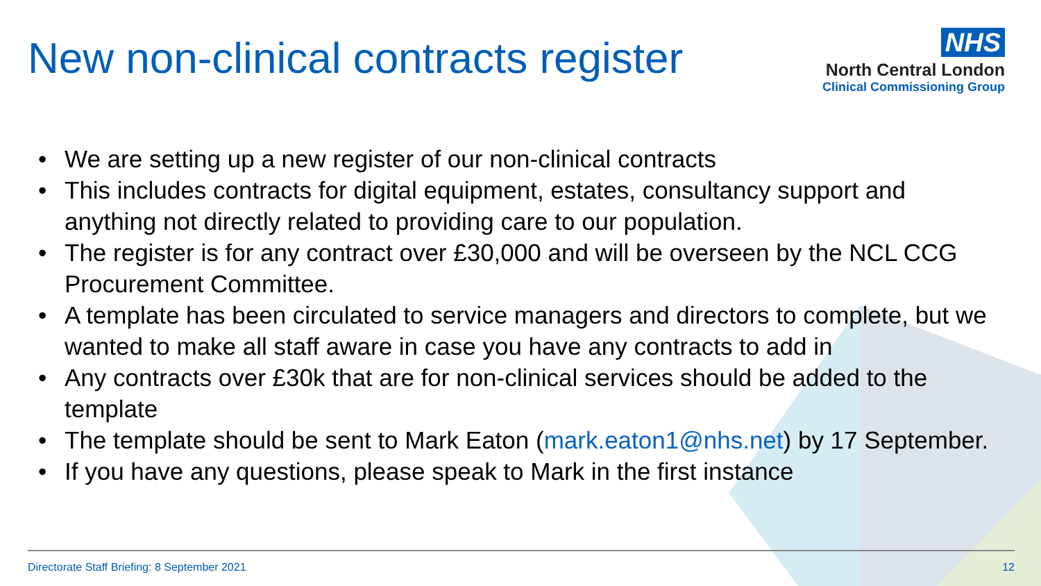New non-clinical contracts register
NHS
North Central London
Clinical Commissioning Group
• We are setting up a new register of our non-clinical contracts
• This includes contracts for digital equipment, estates, consultancy support and anything not directly related to providing care to our population.
• The register is for any contract over £30,000 and will be overseen by the NCL CCG Procurement Committee.
• A template has been circulated to service managers and directors to complete, but we wanted to make all staff aware in case you have any contracts to add in
• Any contracts over £30k that are for non-clinical services should be added to the template
• The template should be sent to Mark Eaton (mark.eaton1@nhs.net) by 17 September.
• If you have any questions, please speak to Mark in the first instance
Directorate Staff Briefing: 8 September 2021 12